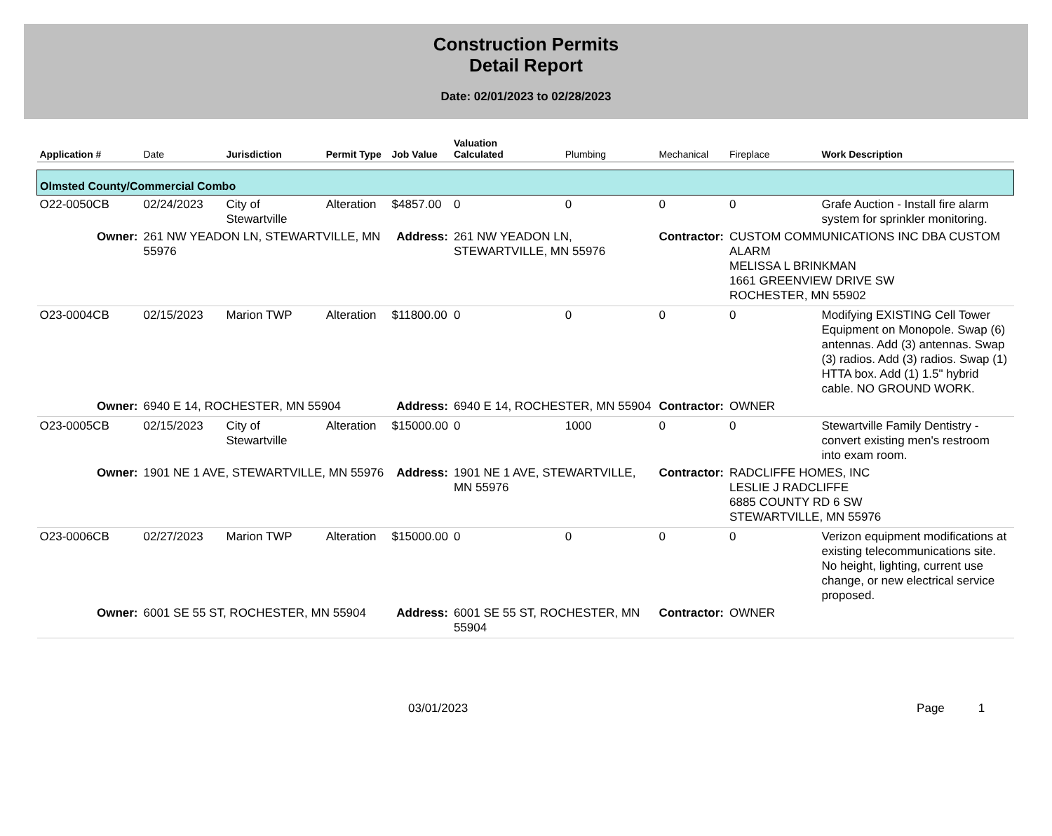Construction Permits
Detail Report
Date: 02/01/2023 to 02/28/2023
| Application # | Date | Jurisdiction | Permit Type | Job Value | Valuation Calculated | Plumbing | Mechanical | Fireplace | Work Description |
| --- | --- | --- | --- | --- | --- | --- | --- | --- | --- |
| Olmsted County/Commercial Combo | | | | | | | | | |
| O22-0050CB | 02/24/2023 | City of Stewartville | Alteration | $4857.00 | 0 | 0 | 0 | 0 | Grafe Auction - Install fire alarm system for sprinkler monitoring. |
| Owner: | 261 NW YEADON LN, STEWARTVILLE, MN 55976 | | | Address: | 261 NW YEADON LN, STEWARTVILLE, MN 55976 | | Contractor: | CUSTOM COMMUNICATIONS INC DBA CUSTOM ALARM MELISSA L BRINKMAN 1661 GREENVIEW DRIVE SW ROCHESTER, MN 55902 | |
| O23-0004CB | 02/15/2023 | Marion TWP | Alteration | $11800.00 | 0 | 0 | 0 | 0 | Modifying EXISTING Cell Tower Equipment on Monopole. Swap (6) antennas. Add (3) antennas. Swap (3) radios. Add (3) radios. Swap (1) HTTA box. Add (1) 1.5" hybrid cable. NO GROUND WORK. |
| Owner: | 6940 E 14, ROCHESTER, MN 55904 | | | Address: | 6940 E 14, ROCHESTER, MN 55904 | | Contractor: | OWNER | |
| O23-0005CB | 02/15/2023 | City of Stewartville | Alteration | $15000.00 | 0 | 1000 | 0 | 0 | Stewartville Family Dentistry - convert existing men's restroom into exam room. |
| Owner: | 1901 NE 1 AVE, STEWARTVILLE, MN 55976 | | | Address: | 1901 NE 1 AVE, STEWARTVILLE, MN 55976 | | Contractor: | RADCLIFFE HOMES, INC LESLIE J RADCLIFFE 6885 COUNTY RD 6 SW STEWARTVILLE, MN 55976 | |
| O23-0006CB | 02/27/2023 | Marion TWP | Alteration | $15000.00 | 0 | 0 | 0 | 0 | Verizon equipment modifications at existing telecommunications site. No height, lighting, current use change, or new electrical service proposed. |
| Owner: | 6001 SE 55 ST, ROCHESTER, MN 55904 | | | Address: | 6001 SE 55 ST, ROCHESTER, MN 55904 | | Contractor: | OWNER | |
03/01/2023 Page 1